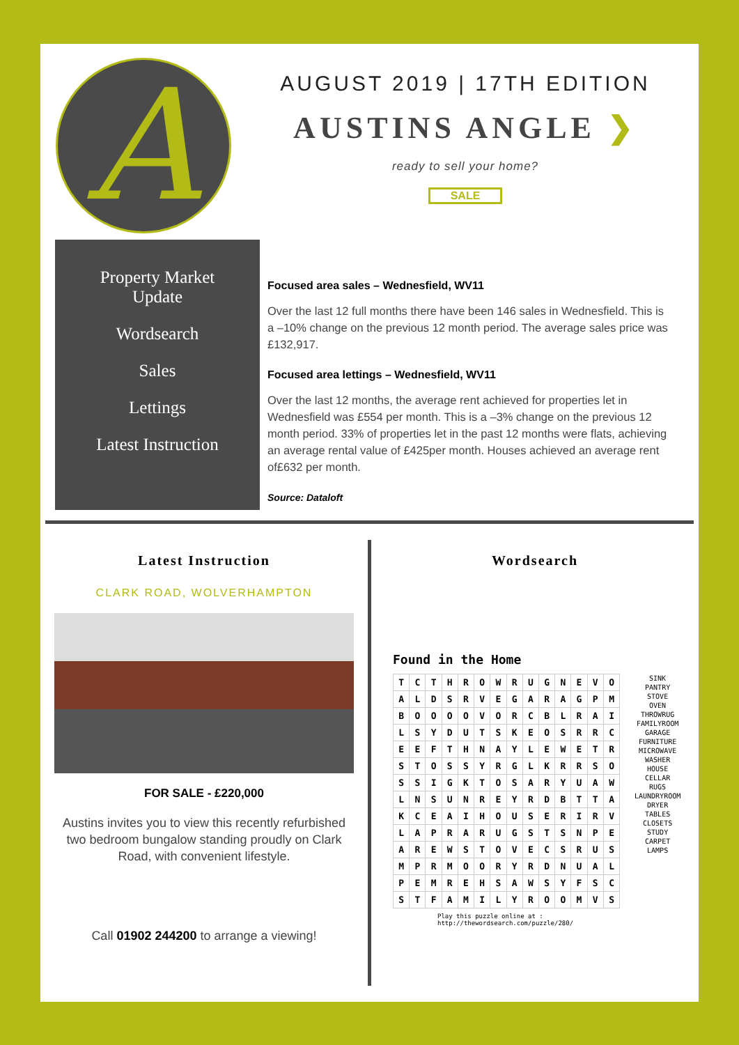A
AUGUST 2019 | 17TH EDITION
AUSTINS ANGLE ❯
ready to sell your home?
SALE
Property Market
Update
Wordsearch
Sales
Lettings
Latest Instruction
Focused area sales – Wednesfield, WV11
Over the last 12 full months there have been 146 sales in Wednesfield. This is a –10% change on the previous 12 month period. The average sales price was £132,917.
Focused area lettings – Wednesfield, WV11
Over the last 12 months, the average rent achieved for properties let in Wednesfield was £554 per month. This is a –3% change on the previous 12 month period. 33% of properties let in the past 12 months were flats, achieving an average rental value of £425per month. Houses achieved an average rent of£632 per month.
Source: Dataloft
Latest Instruction
CLARK ROAD, WOLVERHAMPTON
FOR SALE - £220,000
Austins invites you to view this recently refurbished two bedroom bungalow standing proudly on Clark Road, with convenient lifestyle.
Call 01902 244200 to arrange a viewing!
Wordsearch
Found in the Home
| T | C | T | H | R | O | W | R | U | G | N | E | V | O |
| A | L | D | S | R | V | E | G | A | R | A | G | P | M |
| B | O | O | O | O | V | O | R | C | B | L | R | A | I |
| L | S | Y | D | U | T | S | K | E | O | S | R | R | C |
| E | E | F | T | H | N | A | Y | L | E | W | E | T | R |
| S | T | O | S | S | Y | R | G | L | K | R | R | S | O |
| S | S | I | G | K | T | O | S | A | R | Y | U | A | W |
| L | N | S | U | N | R | E | Y | R | D | B | T | T | A |
| K | C | E | A | I | H | O | U | S | E | R | I | R | V |
| L | A | P | R | A | R | U | G | S | T | S | N | P | E |
| A | R | E | W | S | T | O | V | E | C | S | R | U | S |
| M | P | R | M | O | O | R | Y | R | D | N | U | A | L |
| P | E | M | R | E | H | S | A | W | S | Y | F | S | C |
| S | T | F | A | M | I | L | Y | R | O | O | M | V | S |
SINK
PANTRY
STOVE
OVEN
THROWRUG
FAMILYROOM
GARAGE
FURNITURE
MICROWAVE
WASHER
HOUSE
CELLAR
RUGS
LAUNDRYROOM
DRYER
TABLES
CLOSETS
STUDY
CARPET
LAMPS
Play this puzzle online at : http://thewordsearch.com/puzzle/280/